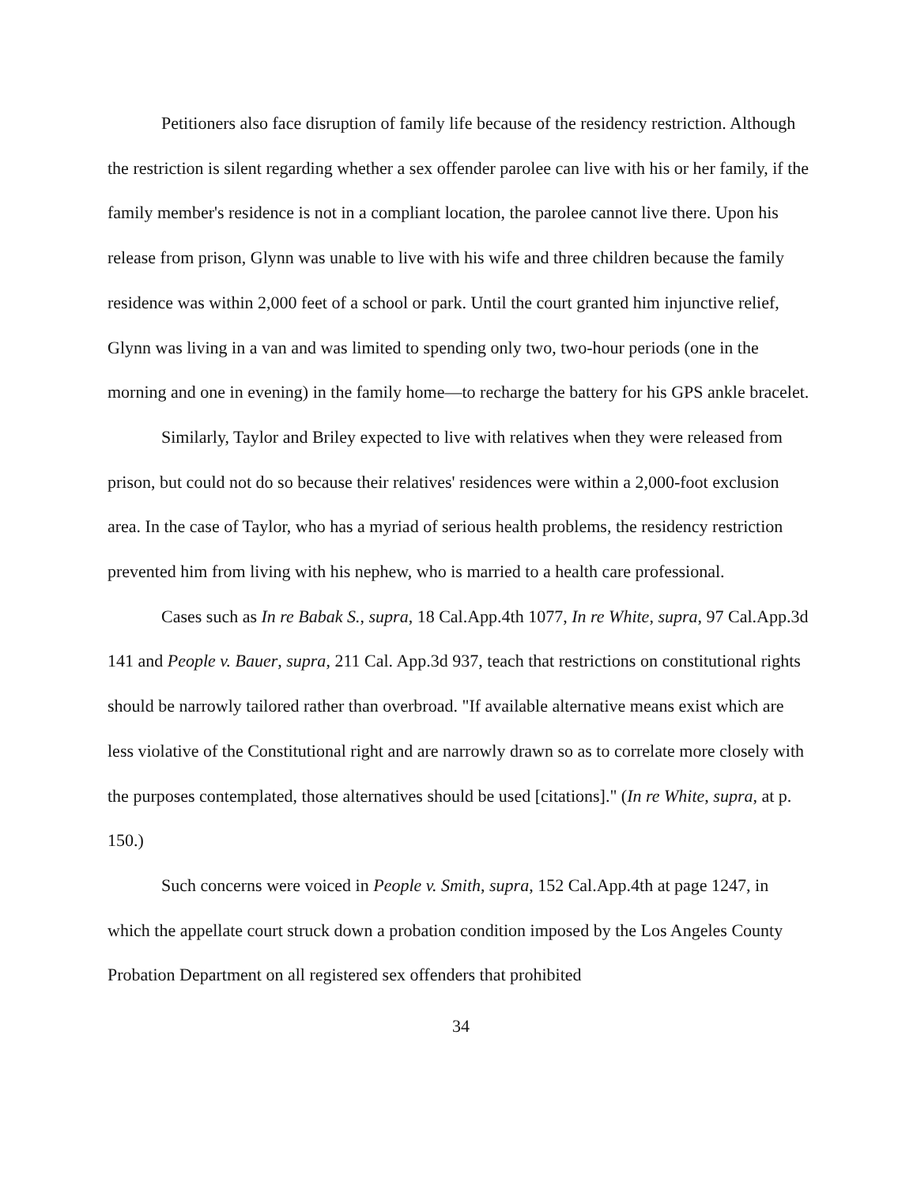Petitioners also face disruption of family life because of the residency restriction. Although the restriction is silent regarding whether a sex offender parolee can live with his or her family, if the family member's residence is not in a compliant location, the parolee cannot live there. Upon his release from prison, Glynn was unable to live with his wife and three children because the family residence was within 2,000 feet of a school or park. Until the court granted him injunctive relief, Glynn was living in a van and was limited to spending only two, two-hour periods (one in the morning and one in evening) in the family home—to recharge the battery for his GPS ankle bracelet.
Similarly, Taylor and Briley expected to live with relatives when they were released from prison, but could not do so because their relatives' residences were within a 2,000-foot exclusion area. In the case of Taylor, who has a myriad of serious health problems, the residency restriction prevented him from living with his nephew, who is married to a health care professional.
Cases such as In re Babak S., supra, 18 Cal.App.4th 1077, In re White, supra, 97 Cal.App.3d 141 and People v. Bauer, supra, 211 Cal. App.3d 937, teach that restrictions on constitutional rights should be narrowly tailored rather than overbroad. "If available alternative means exist which are less violative of the Constitutional right and are narrowly drawn so as to correlate more closely with the purposes contemplated, those alternatives should be used [citations]." (In re White, supra, at p. 150.)
Such concerns were voiced in People v. Smith, supra, 152 Cal.App.4th at page 1247, in which the appellate court struck down a probation condition imposed by the Los Angeles County Probation Department on all registered sex offenders that prohibited
34